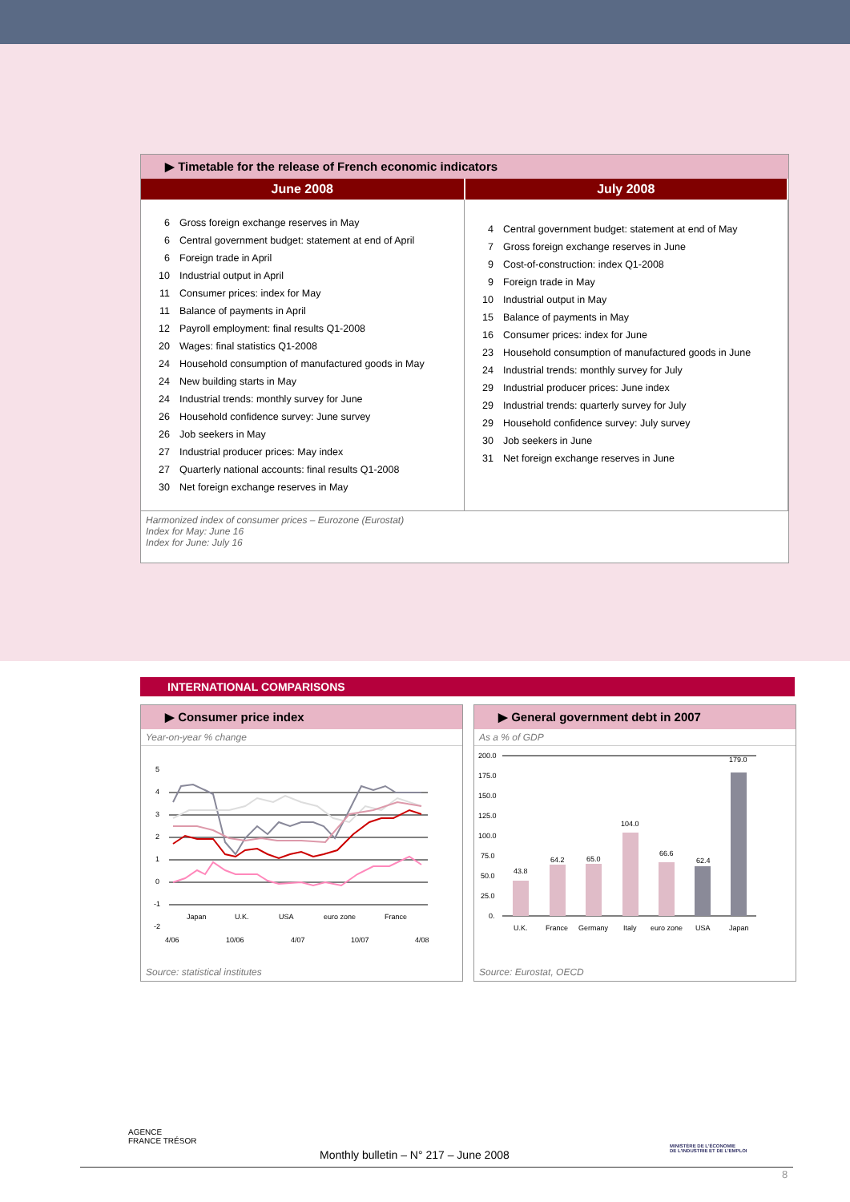▶ Timetable for the release of French economic indicators
| June 2008 | July 2008 |
| --- | --- |
| 6 Gross foreign exchange reserves in May 6 Central government budget: statement at end of April 6 Foreign trade in April 10 Industrial output in April 11 Consumer prices: index for May 11 Balance of payments in April 12 Payroll employment: final results Q1-2008 20 Wages: final statistics Q1-2008 24 Household consumption of manufactured goods in May 24 New building starts in May 24 Industrial trends: monthly survey for June 26 Household confidence survey: June survey 26 Job seekers in May 27 Industrial producer prices: May index 27 Quarterly national accounts: final results Q1-2008 30 Net foreign exchange reserves in May | 4 Central government budget: statement at end of May 7 Gross foreign exchange reserves in June 9 Cost-of-construction: index Q1-2008 9 Foreign trade in May 10 Industrial output in May 15 Balance of payments in May 16 Consumer prices: index for June 23 Household consumption of manufactured goods in June 24 Industrial trends: monthly survey for July 29 Industrial producer prices: June index 29 Industrial trends: quarterly survey for July 29 Household confidence survey: July survey 30 Job seekers in June 31 Net foreign exchange reserves in June |
Harmonized index of consumer prices – Eurozone (Eurostat)
Index for May: June 16
Index for June: July 16
INTERNATIONAL COMPARISONS
▶ Consumer price index
Year-on-year % change
5
4
3
2
1
0
-1
-2
Japan
U.K.
USA
euro zone
France
4/06
10/06
4/07
10/07
4/08
Source: statistical institutes
▶ General government debt in 2007
As a % of GDP
200.0
175.0
150.0
125.0
100.0
75.0
50.0
25.0
0.
43.8
64.2
65.0
104.0
66.6
62.4
179.0
U.K.
France
Germany
Italy
euro zone
USA
Japan
Source: Eurostat, OECD
AGENCE
FRANCE TRÉSOR
MINISTÈRE DE L'ÉCONOMIE
DE L'INDUSTRIE ET DE L'EMPLOI
Monthly bulletin – N° 217 – June 2008
8